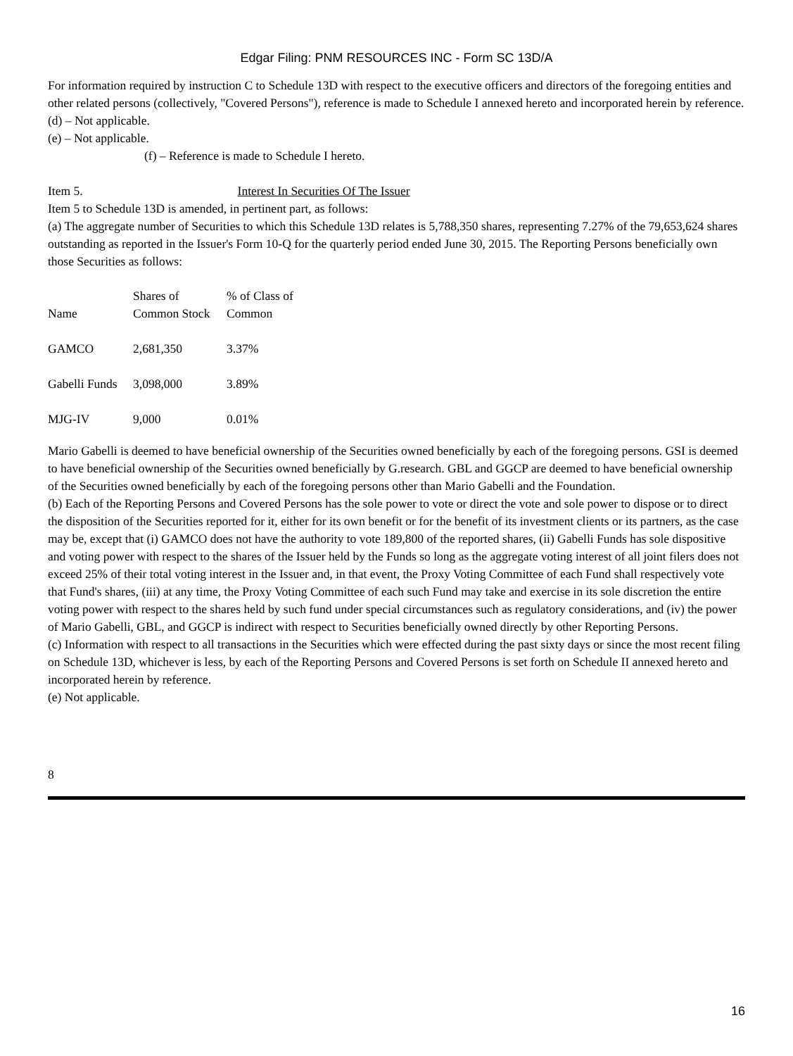Edgar Filing: PNM RESOURCES INC - Form SC 13D/A
For information required by instruction C to Schedule 13D with respect to the executive officers and directors of the foregoing entities and other related persons (collectively, "Covered Persons"), reference is made to Schedule I annexed hereto and incorporated herein by reference.
(d) – Not applicable.
(e) – Not applicable.
(f) – Reference is made to Schedule I hereto.
Item 5. Interest In Securities Of The Issuer
Item 5 to Schedule 13D is amended, in pertinent part, as follows:
(a) The aggregate number of Securities to which this Schedule 13D relates is 5,788,350 shares, representing 7.27% of the 79,653,624 shares outstanding as reported in the Issuer's Form 10-Q for the quarterly period ended June 30, 2015. The Reporting Persons beneficially own those Securities as follows:
| Name | Shares of Common Stock | % of Class of Common |
| GAMCO | 2,681,350 | 3.37% |
| Gabelli Funds | 3,098,000 | 3.89% |
| MJG-IV | 9,000 | 0.01% |
Mario Gabelli is deemed to have beneficial ownership of the Securities owned beneficially by each of the foregoing persons. GSI is deemed to have beneficial ownership of the Securities owned beneficially by G.research. GBL and GGCP are deemed to have beneficial ownership of the Securities owned beneficially by each of the foregoing persons other than Mario Gabelli and the Foundation.
(b) Each of the Reporting Persons and Covered Persons has the sole power to vote or direct the vote and sole power to dispose or to direct the disposition of the Securities reported for it, either for its own benefit or for the benefit of its investment clients or its partners, as the case may be, except that (i) GAMCO does not have the authority to vote 189,800 of the reported shares, (ii) Gabelli Funds has sole dispositive and voting power with respect to the shares of the Issuer held by the Funds so long as the aggregate voting interest of all joint filers does not exceed 25% of their total voting interest in the Issuer and, in that event, the Proxy Voting Committee of each Fund shall respectively vote that Fund's shares, (iii) at any time, the Proxy Voting Committee of each such Fund may take and exercise in its sole discretion the entire voting power with respect to the shares held by such fund under special circumstances such as regulatory considerations, and (iv) the power of Mario Gabelli, GBL, and GGCP is indirect with respect to Securities beneficially owned directly by other Reporting Persons.
(c) Information with respect to all transactions in the Securities which were effected during the past sixty days or since the most recent filing on Schedule 13D, whichever is less, by each of the Reporting Persons and Covered Persons is set forth on Schedule II annexed hereto and incorporated herein by reference.
(e) Not applicable.
8
16